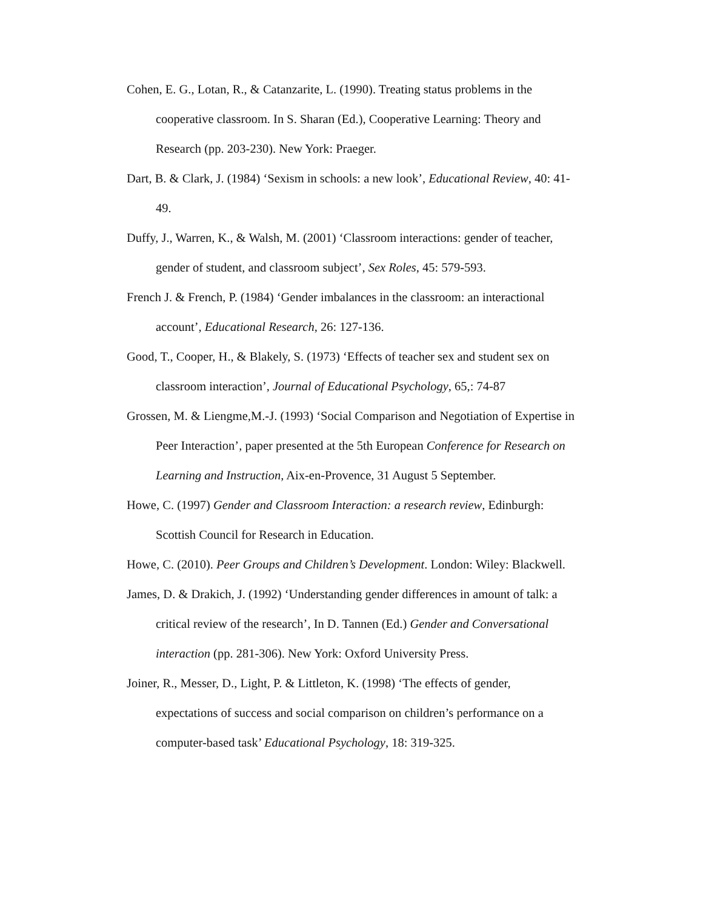Cohen, E. G., Lotan, R., & Catanzarite, L. (1990). Treating status problems in the cooperative classroom. In S. Sharan (Ed.), Cooperative Learning: Theory and Research (pp. 203-230). New York: Praeger.
Dart, B. & Clark, J. (1984) ‘Sexism in schools: a new look’, Educational Review, 40: 41-49.
Duffy, J., Warren, K., & Walsh, M. (2001) ‘Classroom interactions: gender of teacher, gender of student, and classroom subject’, Sex Roles, 45: 579-593.
French J. & French, P. (1984) ‘Gender imbalances in the classroom: an interactional account’, Educational Research, 26: 127-136.
Good, T., Cooper, H., & Blakely, S. (1973) ‘Effects of teacher sex and student sex on classroom interaction’, Journal of Educational Psychology, 65,: 74-87
Grossen, M. & Liengme,M.-J. (1993) ‘Social Comparison and Negotiation of Expertise in Peer Interaction’, paper presented at the 5th European Conference for Research on Learning and Instruction, Aix-en-Provence, 31 August 5 September.
Howe, C. (1997) Gender and Classroom Interaction: a research review, Edinburgh: Scottish Council for Research in Education.
Howe, C. (2010). Peer Groups and Children’s Development. London: Wiley: Blackwell.
James, D. & Drakich, J. (1992) ‘Understanding gender differences in amount of talk: a critical review of the research’, In D. Tannen (Ed.) Gender and Conversational interaction (pp. 281-306). New York: Oxford University Press.
Joiner, R., Messer, D., Light, P. & Littleton, K. (1998) ‘The effects of gender, expectations of success and social comparison on children’s performance on a computer-based task’ Educational Psychology, 18: 319-325.